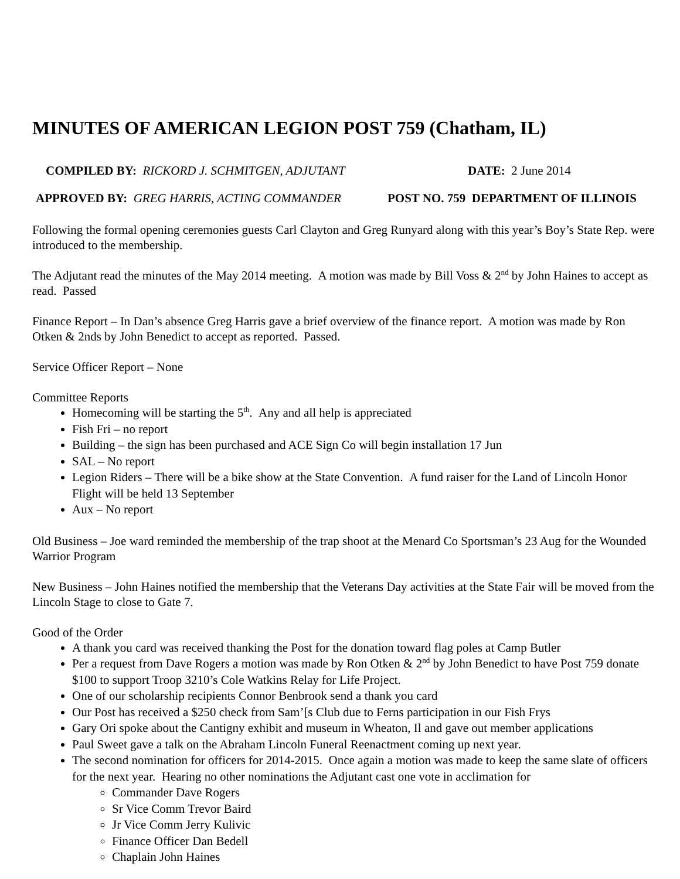MINUTES OF AMERICAN LEGION POST 759 (Chatham, IL)
COMPILED BY: RICKORD J. SCHMITGEN, ADJUTANT DATE: 2 June 2014
APPROVED BY: GREG HARRIS, ACTING COMMANDER POST NO. 759 DEPARTMENT OF ILLINOIS
Following the formal opening ceremonies guests Carl Clayton and Greg Runyard along with this year’s Boy’s State Rep. were introduced to the membership.
The Adjutant read the minutes of the May 2014 meeting. A motion was made by Bill Voss & 2<sup>nd</sup> by John Haines to accept as read. Passed
Finance Report – In Dan’s absence Greg Harris gave a brief overview of the finance report. A motion was made by Ron Otken & 2nds by John Benedict to accept as reported. Passed.
Service Officer Report – None
Committee Reports
Homecoming will be starting the 5<sup>th</sup>. Any and all help is appreciated
Fish Fri – no report
Building – the sign has been purchased and ACE Sign Co will begin installation 17 Jun
SAL – No report
Legion Riders – There will be a bike show at the State Convention. A fund raiser for the Land of Lincoln Honor Flight will be held 13 September
Aux – No report
Old Business – Joe ward reminded the membership of the trap shoot at the Menard Co Sportsman’s 23 Aug for the Wounded Warrior Program
New Business – John Haines notified the membership that the Veterans Day activities at the State Fair will be moved from the Lincoln Stage to close to Gate 7.
Good of the Order
A thank you card was received thanking the Post for the donation toward flag poles at Camp Butler
Per a request from Dave Rogers a motion was made by Ron Otken & 2<sup>nd</sup> by John Benedict to have Post 759 donate $100 to support Troop 3210’s Cole Watkins Relay for Life Project.
One of our scholarship recipients Connor Benbrook send a thank you card
Our Post has received a $250 check from Sam’[s Club due to Ferns participation in our Fish Frys
Gary Ori spoke about the Cantigny exhibit and museum in Wheaton, Il and gave out member applications
Paul Sweet gave a talk on the Abraham Lincoln Funeral Reenactment coming up next year.
The second nomination for officers for 2014-2015. Once again a motion was made to keep the same slate of officers for the next year. Hearing no other nominations the Adjutant cast one vote in acclimation for
Commander Dave Rogers
Sr Vice Comm Trevor Baird
Jr Vice Comm Jerry Kulivic
Finance Officer Dan Bedell
Chaplain John Haines